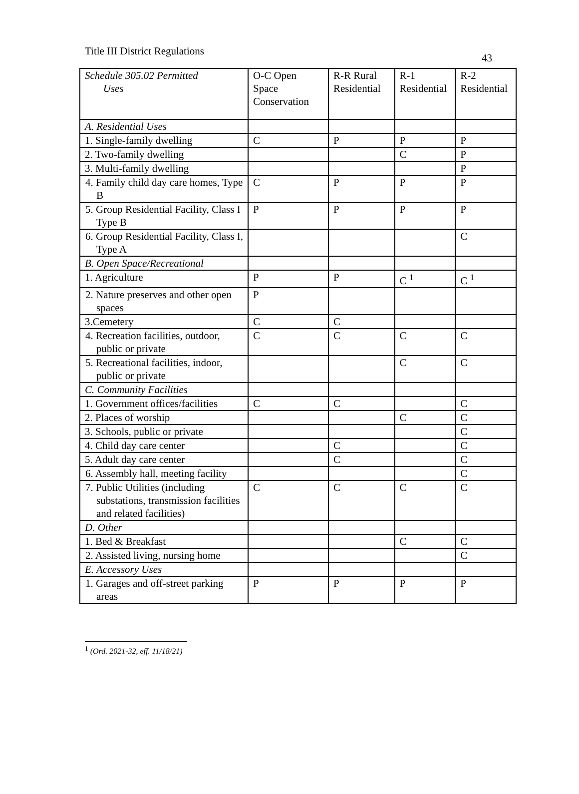Title III District Regulations 43
| Schedule 305.02 Permitted Uses | O-C Open Space Conservation | R-R Rural Residential | R-1 Residential | R-2 Residential |
| --- | --- | --- | --- | --- |
| A. Residential Uses | | | | |
| 1. Single-family dwelling | C | P | P | P |
| 2. Two-family dwelling | | | C | P |
| 3. Multi-family dwelling | | | | P |
| 4. Family child day care homes, Type B | C | P | P | P |
| 5. Group Residential Facility, Class I Type B | P | P | P | P |
| 6. Group Residential Facility, Class I, Type A | | | | C |
| B. Open Space/Recreational | | | | |
| 1. Agriculture | P | P | C <sup>1</sup> | C <sup>1</sup> |
| 2. Nature preserves and other open spaces | P | | | |
| 3.Cemetery | C | C | | |
| 4. Recreation facilities, outdoor, public or private | C | C | C | C |
| 5. Recreational facilities, indoor, public or private | | | C | C |
| C. Community Facilities | | | | |
| 1. Government offices/facilities | C | C | | C |
| 2. Places of worship | | | C | C |
| 3. Schools, public or private | | | | C |
| 4. Child day care center | | C | | C |
| 5. Adult day care center | | C | | C |
| 6. Assembly hall, meeting facility | | | | C |
| 7. Public Utilities (including substations, transmission facilities and related facilities) | C | C | C | C |
| D. Other | | | | |
| 1. Bed & Breakfast | | | C | C |
| 2. Assisted living, nursing home | | | | C |
| E. Accessory Uses | | | | |
| 1. Garages and off-street parking areas | P | P | P | P |
<sup>1</sup> (Ord. 2021-32, eff. 11/18/21)